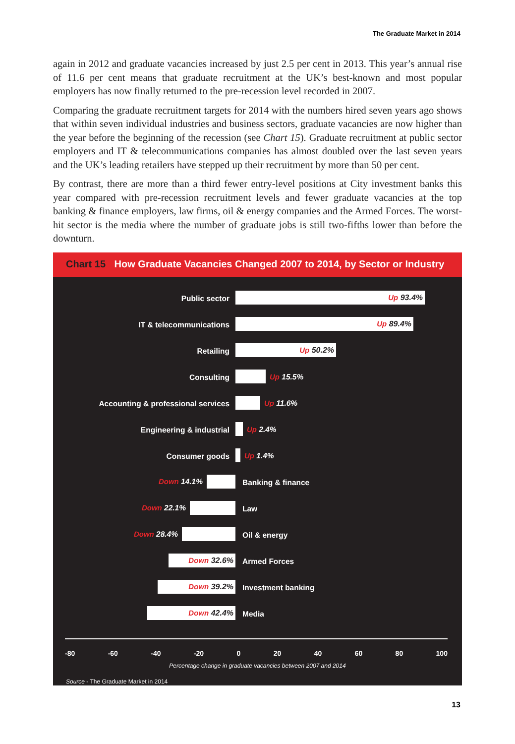The Graduate Market in 2014
again in 2012 and graduate vacancies increased by just 2.5 per cent in 2013. This year’s annual rise of 11.6 per cent means that graduate recruitment at the UK’s best-known and most popular employers has now finally returned to the pre-recession level recorded in 2007.
Comparing the graduate recruitment targets for 2014 with the numbers hired seven years ago shows that within seven individual industries and business sectors, graduate vacancies are now higher than the year before the beginning of the recession (see Chart 15). Graduate recruitment at public sector employers and IT & telecommunications companies has almost doubled over the last seven years and the UK’s leading retailers have stepped up their recruitment by more than 50 per cent.
By contrast, there are more than a third fewer entry-level positions at City investment banks this year compared with pre-recession recruitment levels and fewer graduate vacancies at the top banking & finance employers, law firms, oil & energy companies and the Armed Forces. The worst-hit sector is the media where the number of graduate jobs is still two-fifths lower than before the downturn.
Chart 15 How Graduate Vacancies Changed 2007 to 2014, by Sector or Industry
Public sector
Up 93.4%
IT & telecommunications
Up 89.4%
Retailing
Up 50.2%
Consulting Up 15.5%
Accounting & professional services Up 11.6%
Engineering & industrial Up 2.4%
Consumer goods Up 1.4%
Down 14.1%
Banking & finance
Down 22.1%
Law
Down 28.4%
Oil & energy
Down 32.6%
Armed Forces
Down 39.2%
Investment banking
Down 42.4%
Media
-80 -60 -40 -20 0 20 40 60 80 100
Percentage change in graduate vacancies between 2007 and 2014
Source - The Graduate Market in 2014
13